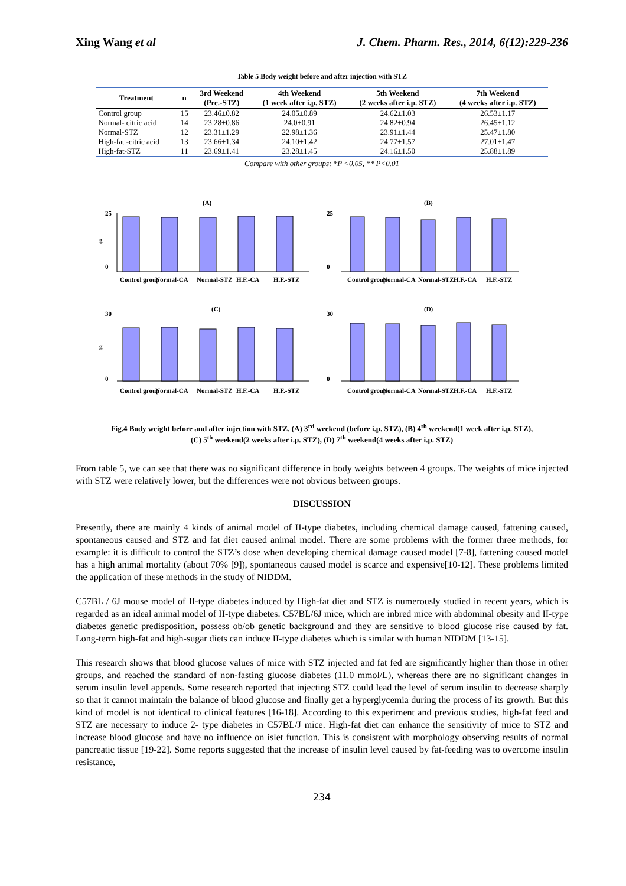Xing Wang et al J. Chem. Pharm. Res., 2014, 6(12):229-236
Table 5 Body weight before and after injection with STZ
| Treatment | n | 3rd Weekend (Pre.-STZ) | 4th Weekend (1 week after i.p. STZ) | 5th Weekend (2 weeks after i.p. STZ) | 7th Weekend (4 weeks after i.p. STZ) |
| --- | --- | --- | --- | --- | --- |
| Control group | 15 | 23.46±0.82 | 24.05±0.89 | 24.62±1.03 | 26.53±1.17 |
| Normal- citric acid | 14 | 23.28±0.86 | 24.0±0.91 | 24.82±0.94 | 26.45±1.12 |
| Normal-STZ | 12 | 23.31±1.29 | 22.98±1.36 | 23.91±1.44 | 25.47±1.80 |
| High-fat -citric acid | 13 | 23.66±1.34 | 24.10±1.42 | 24.77±1.57 | 27.01±1.47 |
| High-fat-STZ | 11 | 23.69±1.41 | 23.28±1.45 | 24.16±1.50 | 25.88±1.89 |
Compare with other groups: *P <0.05, ** P<0.01
(A)
g
25
0
Control group
Normal-CA
Normal-STZ
H.F.-CA
H.F.-STZ
(B)
25
0
Control group
Normal-CA
Normal-STZ
H.F.-CA
H.F.-STZ
(C)
g
30
0
Control group
Normal-CA
Normal-STZ
H.F.-CA
H.F.-STZ
(D)
30
0
Control group
Normal-CA
Normal-STZ
H.F.-CA
H.F.-STZ
Fig.4 Body weight before and after injection with STZ. (A) 3<sup>rd</sup> weekend (before i.p. STZ), (B) 4<sup>th</sup> weekend(1 week after i.p. STZ),
(C) 5<sup>th</sup> weekend(2 weeks after i.p. STZ), (D) 7<sup>th</sup> weekend(4 weeks after i.p. STZ)
From table 5, we can see that there was no significant difference in body weights between 4 groups. The weights of mice injected with STZ were relatively lower, but the differences were not obvious between groups.
DISCUSSION
Presently, there are mainly 4 kinds of animal model of II-type diabetes, including chemical damage caused, fattening caused, spontaneous caused and STZ and fat diet caused animal model. There are some problems with the former three methods, for example: it is difficult to control the STZ’s dose when developing chemical damage caused model [7-8], fattening caused model has a high animal mortality (about 70% [9]), spontaneous caused model is scarce and expensive[10-12]. These problems limited the application of these methods in the study of NIDDM.
C57BL / 6J mouse model of II-type diabetes induced by High-fat diet and STZ is numerously studied in recent years, which is regarded as an ideal animal model of II-type diabetes. C57BL/6J mice, which are inbred mice with abdominal obesity and II-type diabetes genetic predisposition, possess ob/ob genetic background and they are sensitive to blood glucose rise caused by fat. Long-term high-fat and high-sugar diets can induce II-type diabetes which is similar with human NIDDM [13-15].
This research shows that blood glucose values of mice with STZ injected and fat fed are significantly higher than those in other groups, and reached the standard of non-fasting glucose diabetes (11.0 mmol/L), whereas there are no significant changes in serum insulin level appends. Some research reported that injecting STZ could lead the level of serum insulin to decrease sharply so that it cannot maintain the balance of blood glucose and finally get a hyperglycemia during the process of its growth. But this kind of model is not identical to clinical features [16-18]. According to this experiment and previous studies, high-fat feed and STZ are necessary to induce 2- type diabetes in C57BL/J mice. High-fat diet can enhance the sensitivity of mice to STZ and increase blood glucose and have no influence on islet function. This is consistent with morphology observing results of normal pancreatic tissue [19-22]. Some reports suggested that the increase of insulin level caused by fat-feeding was to overcome insulin resistance,
234